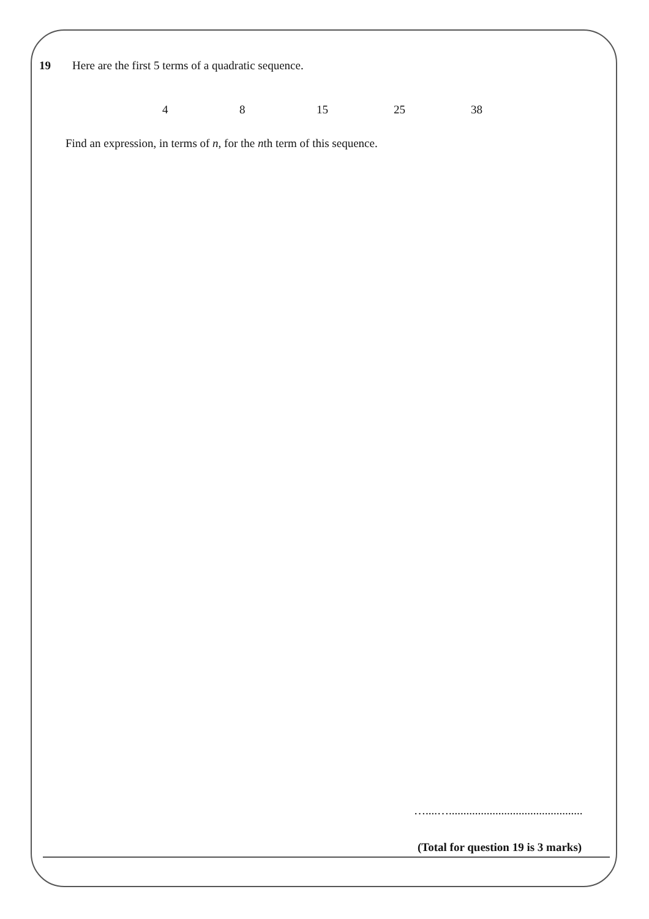19 Here are the first 5 terms of a quadratic sequence.
4 8 15 25 38
Find an expression, in terms of n, for the nth term of this sequence.
…....…..............................................
(Total for question 19 is 3 marks)